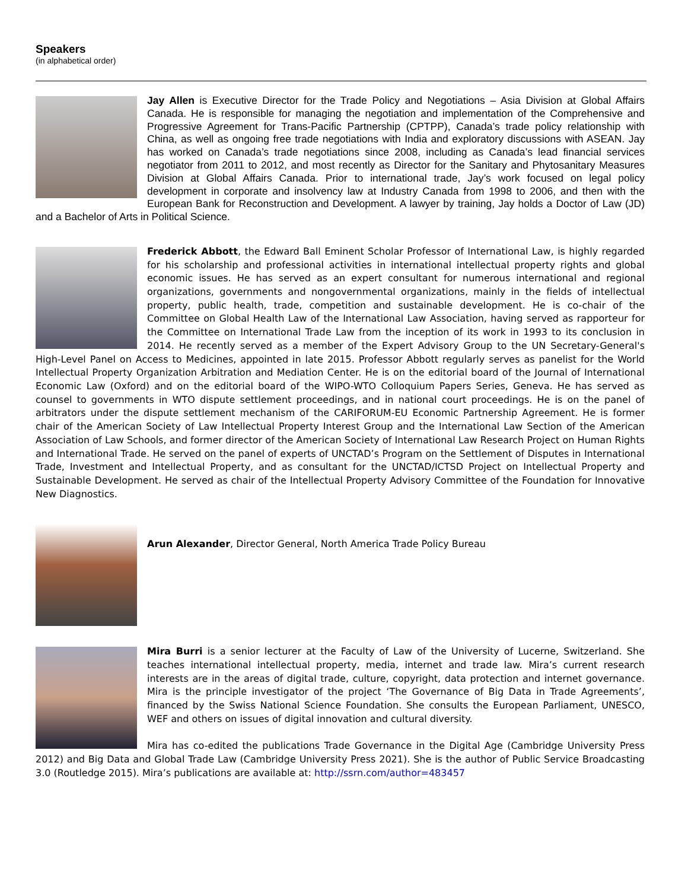Speakers
(in alphabetical order)
Jay Allen is Executive Director for the Trade Policy and Negotiations – Asia Division at Global Affairs Canada. He is responsible for managing the negotiation and implementation of the Comprehensive and Progressive Agreement for Trans-Pacific Partnership (CPTPP), Canada’s trade policy relationship with China, as well as ongoing free trade negotiations with India and exploratory discussions with ASEAN. Jay has worked on Canada’s trade negotiations since 2008, including as Canada’s lead financial services negotiator from 2011 to 2012, and most recently as Director for the Sanitary and Phytosanitary Measures Division at Global Affairs Canada. Prior to international trade, Jay’s work focused on legal policy development in corporate and insolvency law at Industry Canada from 1998 to 2006, and then with the European Bank for Reconstruction and Development. A lawyer by training, Jay holds a Doctor of Law (JD) and a Bachelor of Arts in Political Science.
Frederick Abbott, the Edward Ball Eminent Scholar Professor of International Law, is highly regarded for his scholarship and professional activities in international intellectual property rights and global economic issues. He has served as an expert consultant for numerous international and regional organizations, governments and nongovernmental organizations, mainly in the fields of intellectual property, public health, trade, competition and sustainable development. He is co-chair of the Committee on Global Health Law of the International Law Association, having served as rapporteur for the Committee on International Trade Law from the inception of its work in 1993 to its conclusion in 2014. He recently served as a member of the Expert Advisory Group to the UN Secretary-General's High-Level Panel on Access to Medicines, appointed in late 2015. Professor Abbott regularly serves as panelist for the World Intellectual Property Organization Arbitration and Mediation Center. He is on the editorial board of the Journal of International Economic Law (Oxford) and on the editorial board of the WIPO-WTO Colloquium Papers Series, Geneva. He has served as counsel to governments in WTO dispute settlement proceedings, and in national court proceedings. He is on the panel of arbitrators under the dispute settlement mechanism of the CARIFORUM-EU Economic Partnership Agreement. He is former chair of the American Society of Law Intellectual Property Interest Group and the International Law Section of the American Association of Law Schools, and former director of the American Society of International Law Research Project on Human Rights and International Trade. He served on the panel of experts of UNCTAD’s Program on the Settlement of Disputes in International Trade, Investment and Intellectual Property, and as consultant for the UNCTAD/ICTSD Project on Intellectual Property and Sustainable Development. He served as chair of the Intellectual Property Advisory Committee of the Foundation for Innovative New Diagnostics.
Arun Alexander, Director General, North America Trade Policy Bureau
Mira Burri is a senior lecturer at the Faculty of Law of the University of Lucerne, Switzerland. She teaches international intellectual property, media, internet and trade law. Mira’s current research interests are in the areas of digital trade, culture, copyright, data protection and internet governance. Mira is the principle investigator of the project ‘The Governance of Big Data in Trade Agreements’, financed by the Swiss National Science Foundation. She consults the European Parliament, UNESCO, WEF and others on issues of digital innovation and cultural diversity.
Mira has co-edited the publications Trade Governance in the Digital Age (Cambridge University Press 2012) and Big Data and Global Trade Law (Cambridge University Press 2021). She is the author of Public Service Broadcasting 3.0 (Routledge 2015). Mira’s publications are available at: http://ssrn.com/author=483457